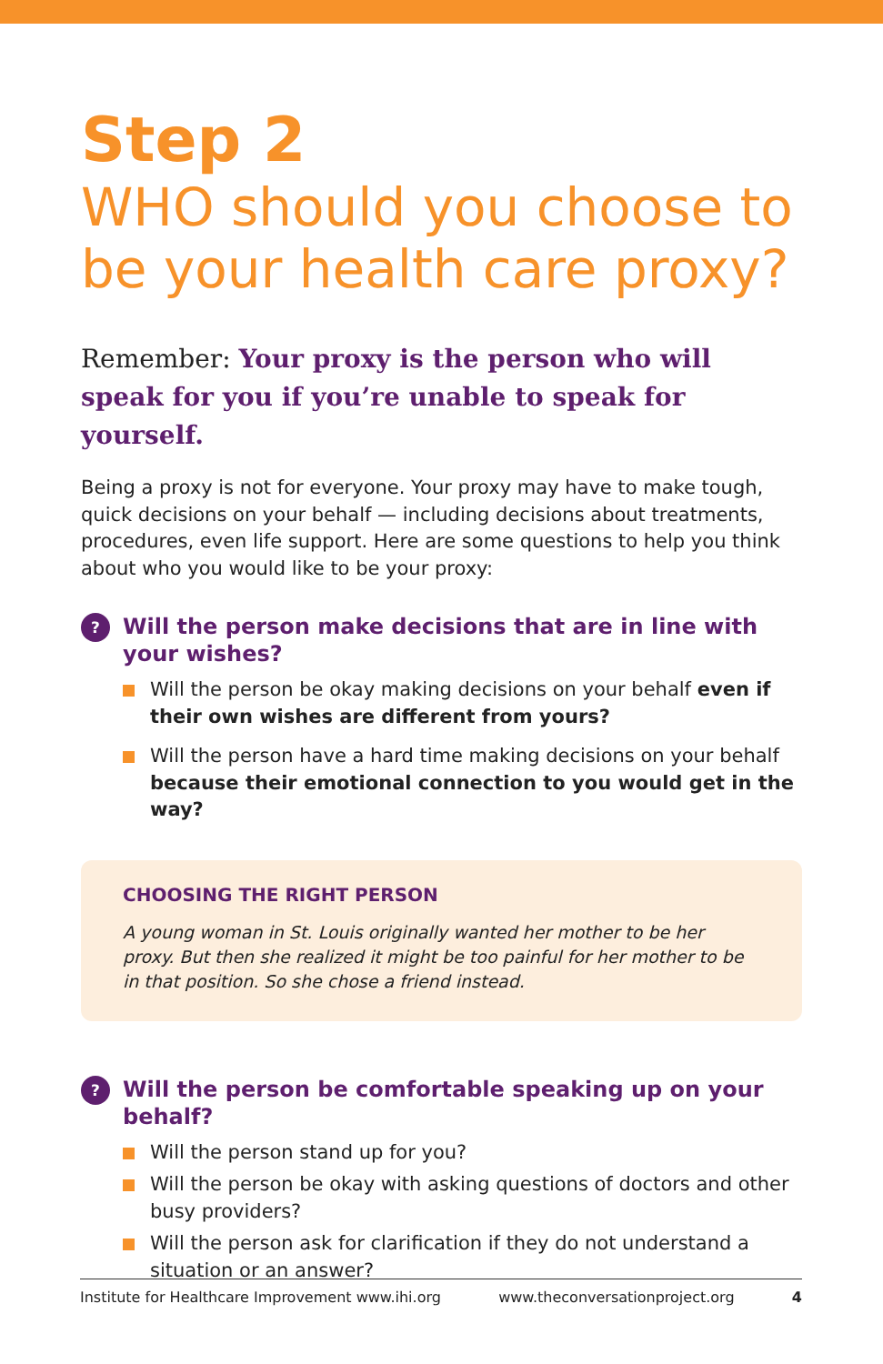Step 2
WHO should you choose to be your health care proxy?
Remember: Your proxy is the person who will speak for you if you’re unable to speak for yourself.
Being a proxy is not for everyone. Your proxy may have to make tough, quick decisions on your behalf — including decisions about treatments, procedures, even life support. Here are some questions to help you think about who you would like to be your proxy:
?
Will the person make decisions that are in line with
your wishes?
Will the person be okay making decisions on your behalf even if their own wishes are different from yours?
Will the person have a hard time making decisions on your behalf because their emotional connection to you would get in the way?
CHOOSING THE RIGHT PERSON
A young woman in St. Louis originally wanted her mother to be her proxy. But then she realized it might be too painful for her mother to be in that position. So she chose a friend instead.
?
Will the person be comfortable speaking up on your behalf?
Will the person stand up for you?
Will the person be okay with asking questions of doctors and other busy providers?
Will the person ask for clarification if they do not understand a situation or an answer?
Institute for Healthcare Improvement www.ihi.org www.theconversationproject.org 4